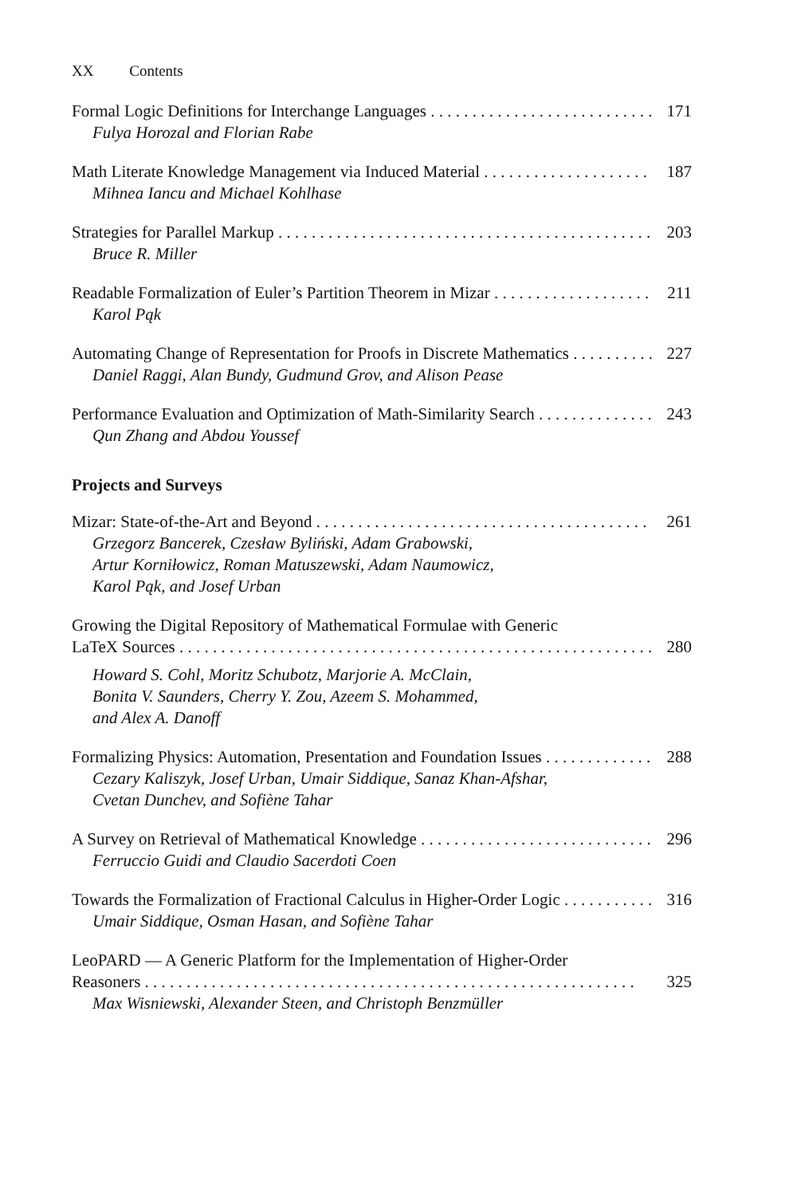XX Contents
Formal Logic Definitions for Interchange Languages 171
Fulya Horozal and Florian Rabe
Math Literate Knowledge Management via Induced Material 187
Mihnea Iancu and Michael Kohlhase
Strategies for Parallel Markup 203
Bruce R. Miller
Readable Formalization of Euler’s Partition Theorem in Mizar 211
Karol Pąk
Automating Change of Representation for Proofs in Discrete Mathematics 227
Daniel Raggi, Alan Bundy, Gudmund Grov, and Alison Pease
Performance Evaluation and Optimization of Math-Similarity Search 243
Qun Zhang and Abdou Youssef
Projects and Surveys
Mizar: State-of-the-Art and Beyond 261
Grzegorz Bancerek, Czesław Byliński, Adam Grabowski,
Artur Korniłowicz, Roman Matuszewski, Adam Naumowicz,
Karol Pąk, and Josef Urban
Growing the Digital Repository of Mathematical Formulae with Generic
LaTeX Sources 280
Howard S. Cohl, Moritz Schubotz, Marjorie A. McClain,
Bonita V. Saunders, Cherry Y. Zou, Azeem S. Mohammed,
and Alex A. Danoff
Formalizing Physics: Automation, Presentation and Foundation Issues 288
Cezary Kaliszyk, Josef Urban, Umair Siddique, Sanaz Khan-Afshar,
Cvetan Dunchev, and Sofiène Tahar
A Survey on Retrieval of Mathematical Knowledge 296
Ferruccio Guidi and Claudio Sacerdoti Coen
Towards the Formalization of Fractional Calculus in Higher-Order Logic 316
Umair Siddique, Osman Hasan, and Sofiène Tahar
LeoPARD — A Generic Platform for the Implementation of Higher-Order
Reasoners 325
Max Wisniewski, Alexander Steen, and Christoph Benzmüller